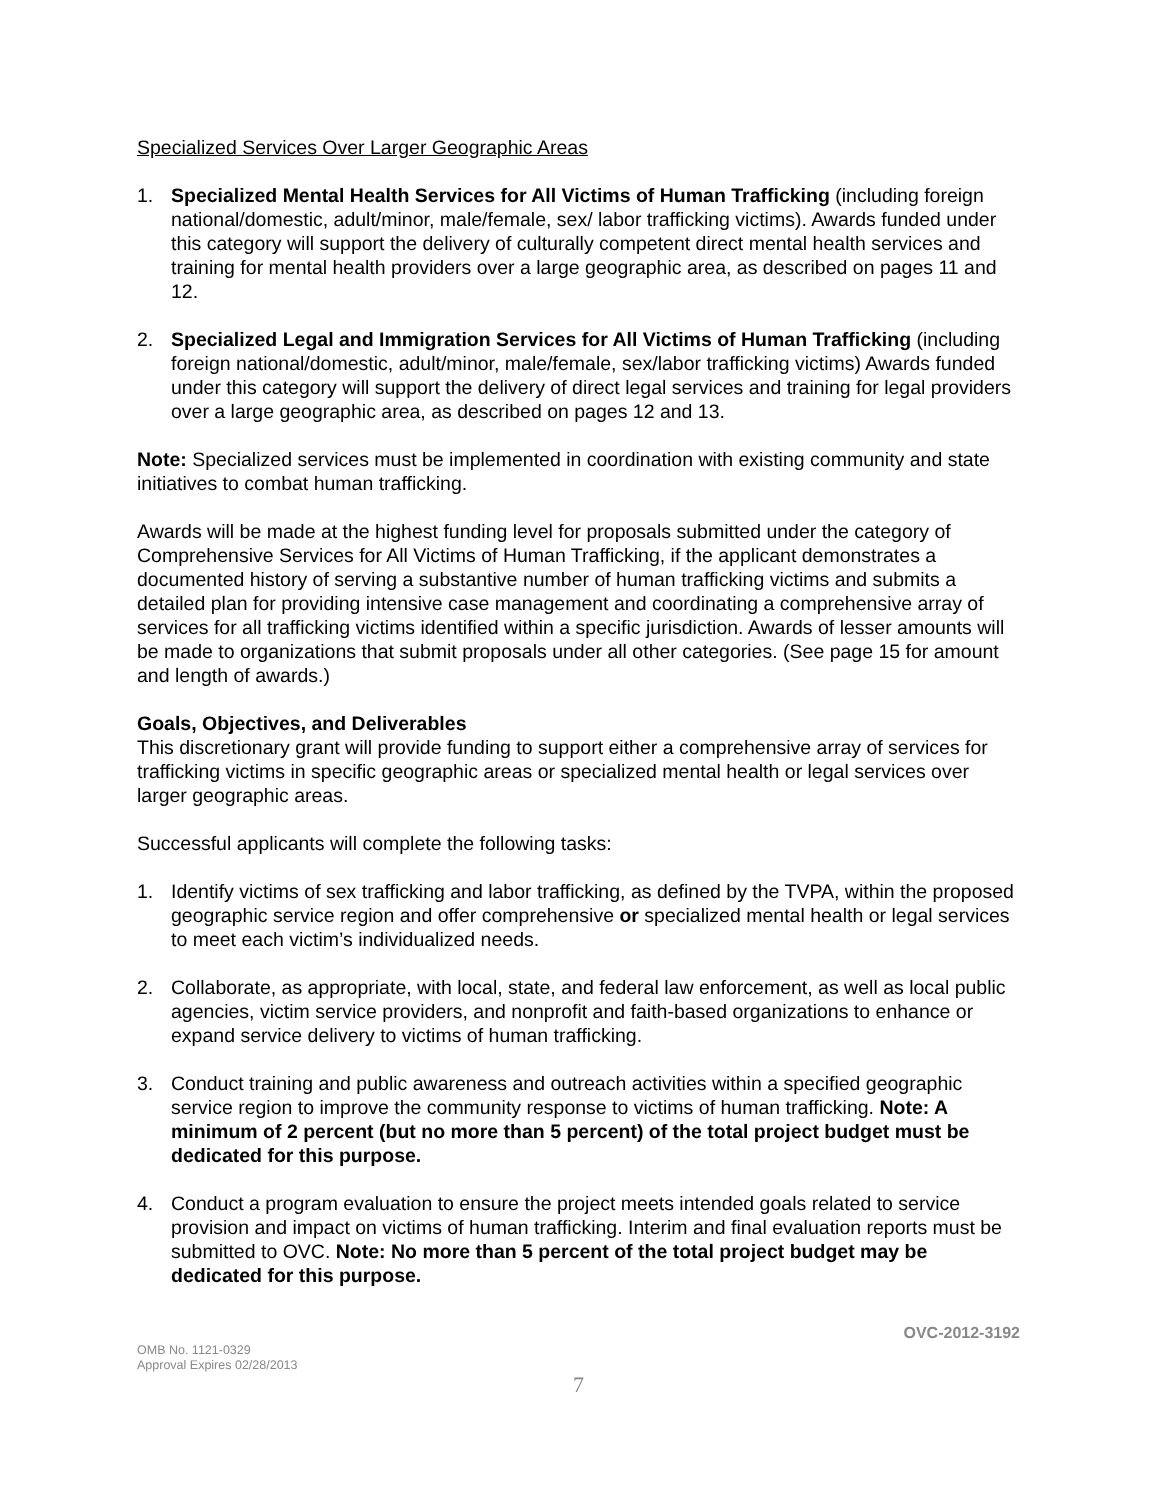Specialized Services Over Larger Geographic Areas
1. Specialized Mental Health Services for All Victims of Human Trafficking (including foreign national/domestic, adult/minor, male/female, sex/ labor trafficking victims). Awards funded under this category will support the delivery of culturally competent direct mental health services and training for mental health providers over a large geographic area, as described on pages 11 and 12.
2. Specialized Legal and Immigration Services for All Victims of Human Trafficking (including foreign national/domestic, adult/minor, male/female, sex/labor trafficking victims) Awards funded under this category will support the delivery of direct legal services and training for legal providers over a large geographic area, as described on pages 12 and 13.
Note: Specialized services must be implemented in coordination with existing community and state initiatives to combat human trafficking.
Awards will be made at the highest funding level for proposals submitted under the category of Comprehensive Services for All Victims of Human Trafficking, if the applicant demonstrates a documented history of serving a substantive number of human trafficking victims and submits a detailed plan for providing intensive case management and coordinating a comprehensive array of services for all trafficking victims identified within a specific jurisdiction. Awards of lesser amounts will be made to organizations that submit proposals under all other categories. (See page 15 for amount and length of awards.)
Goals, Objectives, and Deliverables
This discretionary grant will provide funding to support either a comprehensive array of services for trafficking victims in specific geographic areas or specialized mental health or legal services over larger geographic areas.
Successful applicants will complete the following tasks:
1. Identify victims of sex trafficking and labor trafficking, as defined by the TVPA, within the proposed geographic service region and offer comprehensive or specialized mental health or legal services to meet each victim’s individualized needs.
2. Collaborate, as appropriate, with local, state, and federal law enforcement, as well as local public agencies, victim service providers, and nonprofit and faith-based organizations to enhance or expand service delivery to victims of human trafficking.
3. Conduct training and public awareness and outreach activities within a specified geographic service region to improve the community response to victims of human trafficking. Note: A minimum of 2 percent (but no more than 5 percent) of the total project budget must be dedicated for this purpose.
4. Conduct a program evaluation to ensure the project meets intended goals related to service provision and impact on victims of human trafficking. Interim and final evaluation reports must be submitted to OVC. Note: No more than 5 percent of the total project budget may be dedicated for this purpose.
OMB No. 1121-0329
Approval Expires 02/28/2013
OVC-2012-3192
7